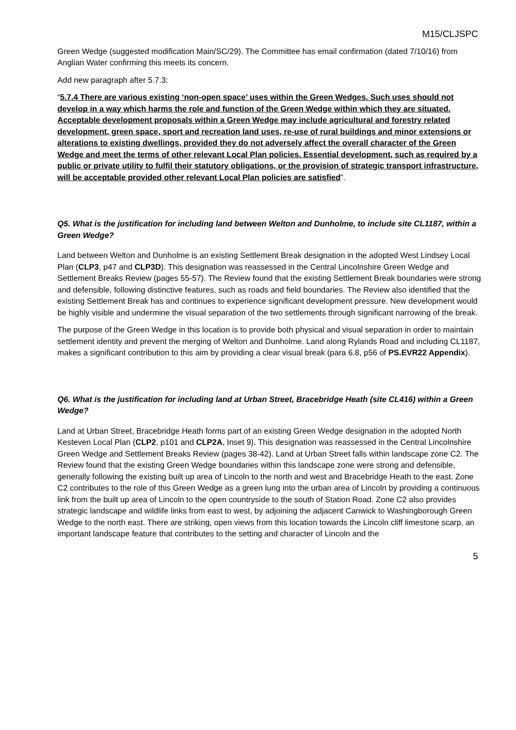M15/CLJSPC
Green Wedge (suggested modification Main/SC/29). The Committee has email confirmation (dated 7/10/16) from Anglian Water confirming this meets its concern.
Add new paragraph after 5.7.3:
“5.7.4 There are various existing ‘non-open space’ uses within the Green Wedges. Such uses should not develop in a way which harms the role and function of the Green Wedge within which they are situated. Acceptable development proposals within a Green Wedge may include agricultural and forestry related development, green space, sport and recreation land uses, re-use of rural buildings and minor extensions or alterations to existing dwellings, provided they do not adversely affect the overall character of the Green Wedge and meet the terms of other relevant Local Plan policies. Essential development, such as required by a public or private utility to fulfil their statutory obligations, or the provision of strategic transport infrastructure, will be acceptable provided other relevant Local Plan policies are satisfied”.
Q5. What is the justification for including land between Welton and Dunholme, to include site CL1187, within a Green Wedge?
Land between Welton and Dunholme is an existing Settlement Break designation in the adopted West Lindsey Local Plan (CLP3, p47 and CLP3D). This designation was reassessed in the Central Lincolnshire Green Wedge and Settlement Breaks Review (pages 55-57). The Review found that the existing Settlement Break boundaries were strong and defensible, following distinctive features, such as roads and field boundaries. The Review also identified that the existing Settlement Break has and continues to experience significant development pressure. New development would be highly visible and undermine the visual separation of the two settlements through significant narrowing of the break.
The purpose of the Green Wedge in this location is to provide both physical and visual separation in order to maintain settlement identity and prevent the merging of Welton and Dunholme. Land along Rylands Road and including CL1187, makes a significant contribution to this aim by providing a clear visual break (para 6.8, p56 of PS.EVR22 Appendix).
Q6. What is the justification for including land at Urban Street, Bracebridge Heath (site CL416) within a Green Wedge?
Land at Urban Street, Bracebridge Heath forms part of an existing Green Wedge designation in the adopted North Kesteven Local Plan (CLP2, p101 and CLP2A, Inset 9). This designation was reassessed in the Central Lincolnshire Green Wedge and Settlement Breaks Review (pages 38-42). Land at Urban Street falls within landscape zone C2. The Review found that the existing Green Wedge boundaries within this landscape zone were strong and defensible, generally following the existing built up area of Lincoln to the north and west and Bracebridge Heath to the east. Zone C2 contributes to the role of this Green Wedge as a green lung into the urban area of Lincoln by providing a continuous link from the built up area of Lincoln to the open countryside to the south of Station Road. Zone C2 also provides strategic landscape and wildlife links from east to west, by adjoining the adjacent Canwick to Washingborough Green Wedge to the north east. There are striking, open views from this location towards the Lincoln cliff limestone scarp, an important landscape feature that contributes to the setting and character of Lincoln and the
5